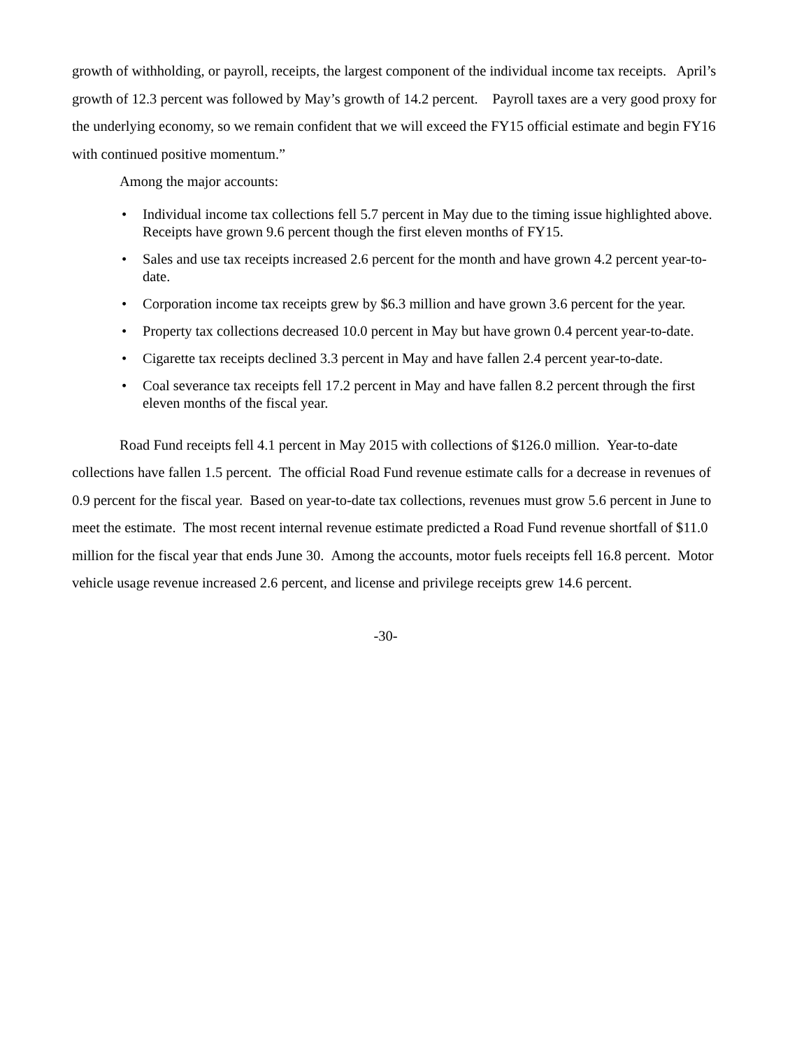growth of withholding, or payroll, receipts, the largest component of the individual income tax receipts. April’s growth of 12.3 percent was followed by May’s growth of 14.2 percent. Payroll taxes are a very good proxy for the underlying economy, so we remain confident that we will exceed the FY15 official estimate and begin FY16 with continued positive momentum.”
Among the major accounts:
• Individual income tax collections fell 5.7 percent in May due to the timing issue highlighted above. Receipts have grown 9.6 percent though the first eleven months of FY15.
• Sales and use tax receipts increased 2.6 percent for the month and have grown 4.2 percent year-to-date.
• Corporation income tax receipts grew by $6.3 million and have grown 3.6 percent for the year.
• Property tax collections decreased 10.0 percent in May but have grown 0.4 percent year-to-date.
• Cigarette tax receipts declined 3.3 percent in May and have fallen 2.4 percent year-to-date.
• Coal severance tax receipts fell 17.2 percent in May and have fallen 8.2 percent through the first eleven months of the fiscal year.
Road Fund receipts fell 4.1 percent in May 2015 with collections of $126.0 million. Year-to-date collections have fallen 1.5 percent. The official Road Fund revenue estimate calls for a decrease in revenues of 0.9 percent for the fiscal year. Based on year-to-date tax collections, revenues must grow 5.6 percent in June to meet the estimate. The most recent internal revenue estimate predicted a Road Fund revenue shortfall of $11.0 million for the fiscal year that ends June 30. Among the accounts, motor fuels receipts fell 16.8 percent. Motor vehicle usage revenue increased 2.6 percent, and license and privilege receipts grew 14.6 percent.
-30-